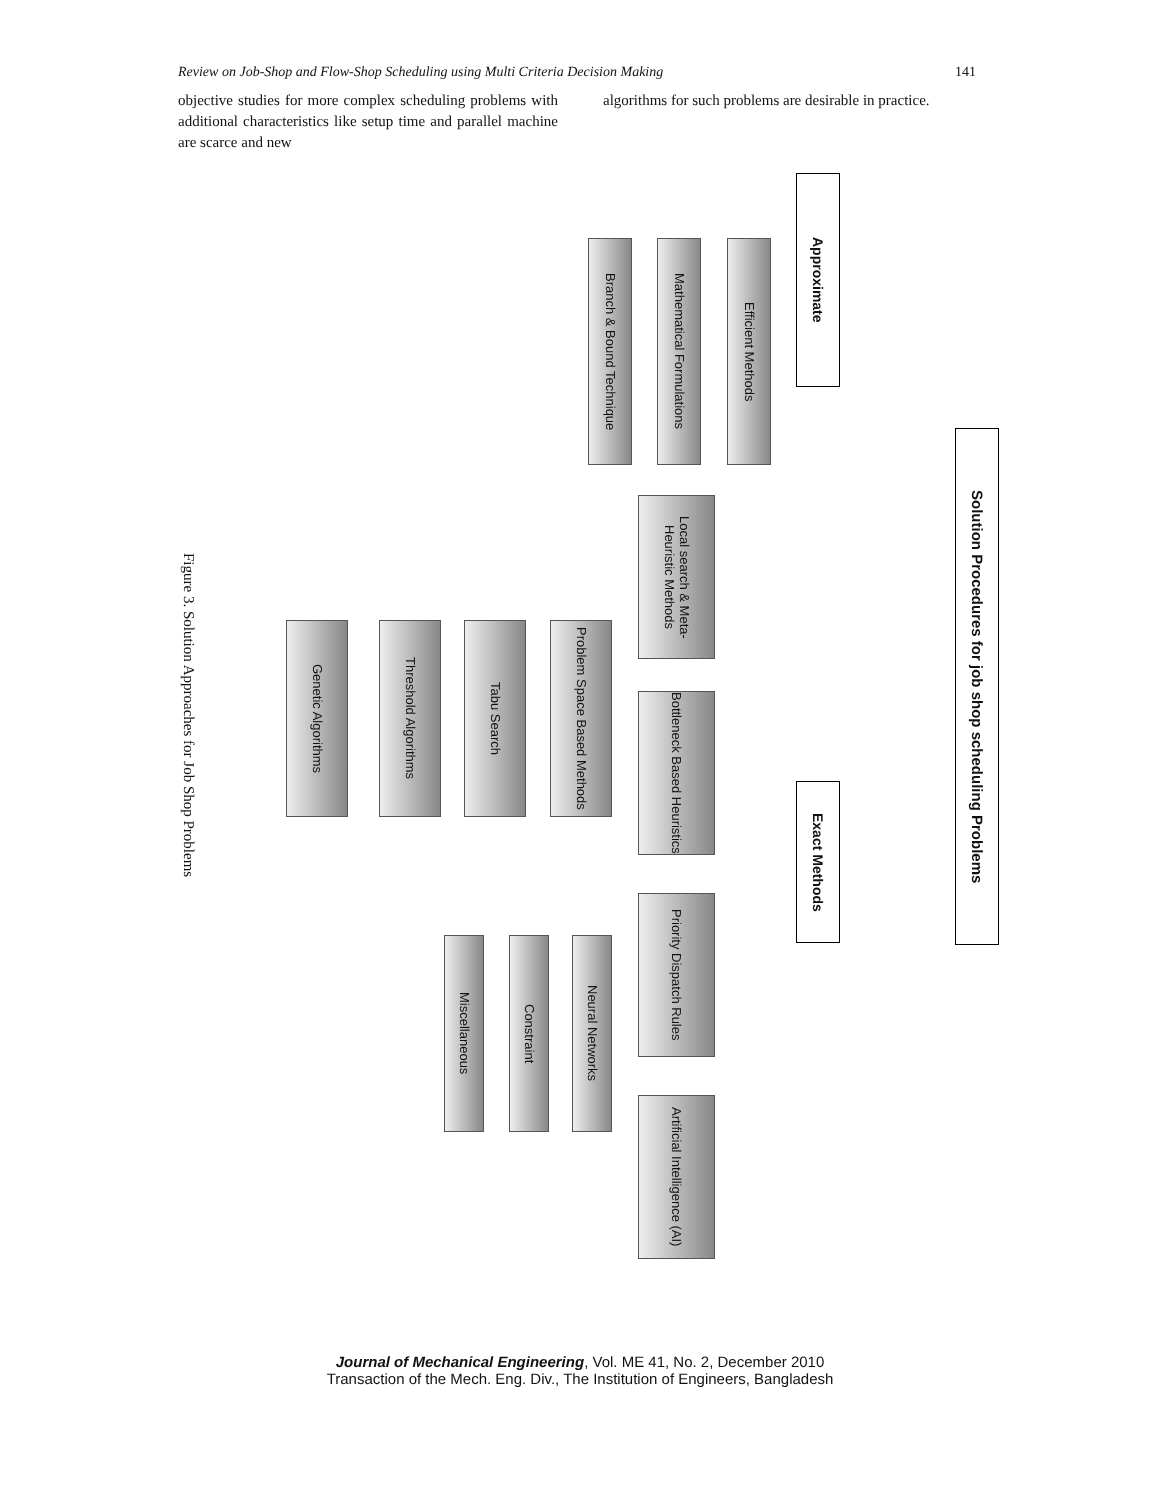Review on Job-Shop and Flow-Shop Scheduling using Multi Criteria Decision Making 141
objective studies for more complex scheduling problems with additional characteristics like setup time and parallel machine are scarce and new
algorithms for such problems are desirable in practice.
Solution Procedures for job shop scheduling Problems
Approximate
Efficient Methods
Mathematical Formulations
Branch & Bound Technique
Exact Methods
Local search & Meta-Heuristic Methods
Bottleneck Based Heuristics
Priority Dispatch Rules
Artificial Intelligence (AI)
Problem Space Based Methods
Tabu Search
Threshold Algorithms
Genetic Algorithms
Neural Networks
Constraint
Miscellaneous
Figure 3. Solution Approaches for Job Shop Problems
Journal of Mechanical Engineering, Vol. ME 41, No. 2, December 2010
Transaction of the Mech. Eng. Div., The Institution of Engineers, Bangladesh